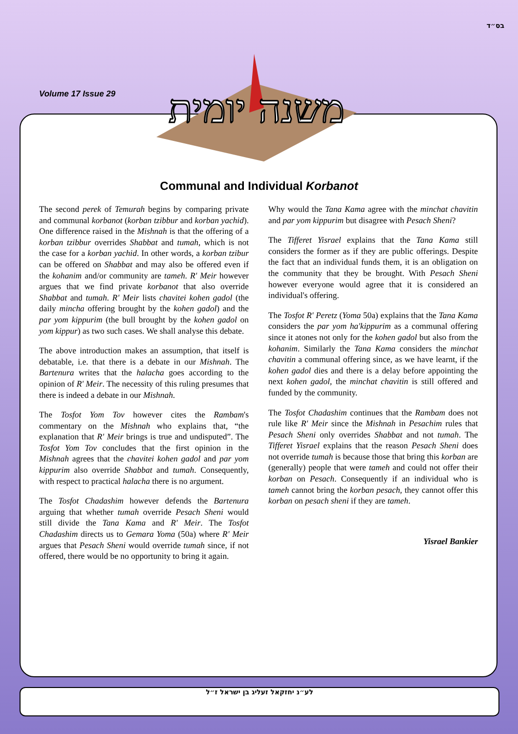בס״ד
Volume 17 Issue 29
משנה יומית
Communal and Individual Korbanot
The second perek of Temurah begins by comparing private and communal korbanot (korban tzibbur and korban yachid). One difference raised in the Mishnah is that the offering of a korban tzibbur overrides Shabbat and tumah, which is not the case for a korban yachid. In other words, a korban tzibur can be offered on Shabbat and may also be offered even if the kohanim and/or community are tameh. R' Meir however argues that we find private korbanot that also override Shabbat and tumah. R' Meir lists chavitei kohen gadol (the daily mincha offering brought by the kohen gadol) and the par yom kippurim (the bull brought by the kohen gadol on yom kippur) as two such cases. We shall analyse this debate.
The above introduction makes an assumption, that itself is debatable, i.e. that there is a debate in our Mishnah. The Bartenura writes that the halacha goes according to the opinion of R' Meir. The necessity of this ruling presumes that there is indeed a debate in our Mishnah.
The Tosfot Yom Tov however cites the Rambam's commentary on the Mishnah who explains that, “the explanation that R' Meir brings is true and undisputed”. The Tosfot Yom Tov concludes that the first opinion in the Mishnah agrees that the chavitei kohen gadol and par yom kippurim also override Shabbat and tumah. Consequently, with respect to practical halacha there is no argument.
The Tosfot Chadashim however defends the Bartenura arguing that whether tumah override Pesach Sheni would still divide the Tana Kama and R' Meir. The Tosfot Chadashim directs us to Gemara Yoma (50a) where R' Meir argues that Pesach Sheni would override tumah since, if not offered, there would be no opportunity to bring it again.
Why would the Tana Kama agree with the minchat chavitin and par yom kippurim but disagree with Pesach Sheni?
The Tifferet Yisrael explains that the Tana Kama still considers the former as if they are public offerings. Despite the fact that an individual funds them, it is an obligation on the community that they be brought. With Pesach Sheni however everyone would agree that it is considered an individual's offering.
The Tosfot R' Peretz (Yoma 50a) explains that the Tana Kama considers the par yom ha'kippurim as a communal offering since it atones not only for the kohen gadol but also from the kohanim. Similarly the Tana Kama considers the minchat chavitin a communal offering since, as we have learnt, if the kohen gadol dies and there is a delay before appointing the next kohen gadol, the minchat chavitin is still offered and funded by the community.
The Tosfot Chadashim continues that the Rambam does not rule like R' Meir since the Mishnah in Pesachim rules that Pesach Sheni only overrides Shabbat and not tumah. The Tifferet Yisrael explains that the reason Pesach Sheni does not override tumah is because those that bring this korban are (generally) people that were tameh and could not offer their korban on Pesach. Consequently if an individual who is tameh cannot bring the korban pesach, they cannot offer this korban on pesach sheni if they are tameh.
Yisrael Bankier
לע״נ יחזקאל זעליג בן ישראל ז״ל